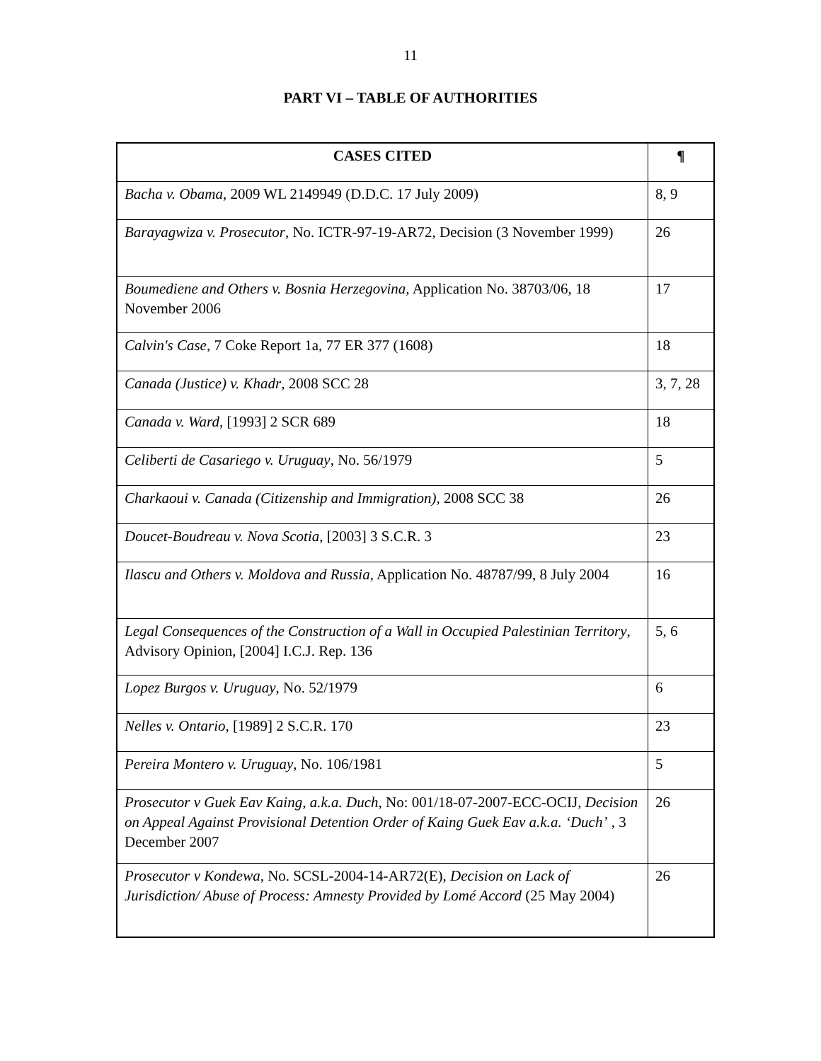11
PART VI – TABLE OF AUTHORITIES
| CASES CITED | ¶ |
| --- | --- |
| Bacha v. Obama , 2009 WL 2149949 (D.D.C. 17 July 2009) | 8, 9 |
| Barayagwiza v. Prosecutor , No. ICTR-97-19-AR72, Decision (3 November 1999) | 26 |
| Boumediene and Others v. Bosnia Herzegovina , Application No. 38703/06, 18 November 2006 | 17 |
| Calvin's Case , 7 Coke Report 1a, 77 ER 377 (1608) | 18 |
| Canada (Justice) v. Khadr , 2008 SCC 28 | 3, 7, 28 |
| Canada v. Ward , [1993] 2 SCR 689 | 18 |
| Celiberti de Casariego v. Uruguay , No. 56/1979 | 5 |
| Charkaoui v. Canada (Citizenship and Immigration) , 2008 SCC 38 | 26 |
| Doucet-Boudreau v. Nova Scotia , [2003] 3 S.C.R. 3 | 23 |
| Ilascu and Others v. Moldova and Russia , Application No. 48787/99, 8 July 2004 | 16 |
| Legal Consequences of the Construction of a Wall in Occupied Palestinian Territory , Advisory Opinion, [2004] I.C.J. Rep. 136 | 5, 6 |
| Lopez Burgos v. Uruguay , No. 52/1979 | 6 |
| Nelles v. Ontario , [1989] 2 S.C.R. 170 | 23 |
| Pereira Montero v. Uruguay , No. 106/1981 | 5 |
| Prosecutor v Guek Eav Kaing, a.k.a. Duch , No: 001/18-07-2007-ECC-OCIJ, Decision on Appeal Against Provisional Detention Order of Kaing Guek Eav a.k.a. ‘Duch’ , 3 December 2007 | 26 |
| Prosecutor v Kondewa , No. SCSL-2004-14-AR72(E), Decision on Lack of Jurisdiction/ Abuse of Process: Amnesty Provided by Lomé Accord (25 May 2004) | 26 |